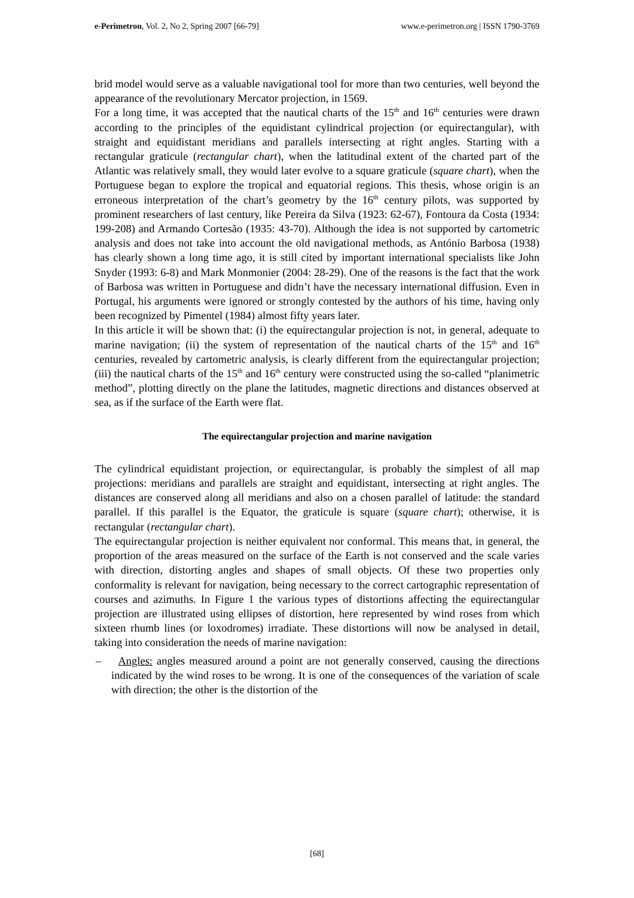e-Perimetron, Vol. 2, No 2, Spring 2007 [66-79] www.e-perimetron.org | ISSN 1790-3769
brid model would serve as a valuable navigational tool for more than two centuries, well beyond the appearance of the revolutionary Mercator projection, in 1569.
For a long time, it was accepted that the nautical charts of the 15<sup>th</sup> and 16<sup>th</sup> centuries were drawn according to the principles of the equidistant cylindrical projection (or equirectangular), with straight and equidistant meridians and parallels intersecting at right angles. Starting with a rectangular graticule (rectangular chart), when the latitudinal extent of the charted part of the Atlantic was relatively small, they would later evolve to a square graticule (square chart), when the Portuguese began to explore the tropical and equatorial regions. This thesis, whose origin is an erroneous interpretation of the chart’s geometry by the 16<sup>th</sup> century pilots, was supported by prominent researchers of last century, like Pereira da Silva (1923: 62-67), Fontoura da Costa (1934: 199-208) and Armando Cortesão (1935: 43-70). Although the idea is not supported by cartometric analysis and does not take into account the old navigational methods, as António Barbosa (1938) has clearly shown a long time ago, it is still cited by important international specialists like John Snyder (1993: 6-8) and Mark Monmonier (2004: 28-29). One of the reasons is the fact that the work of Barbosa was written in Portuguese and didn’t have the necessary international diffusion. Even in Portugal, his arguments were ignored or strongly contested by the authors of his time, having only been recognized by Pimentel (1984) almost fifty years later.
In this article it will be shown that: (i) the equirectangular projection is not, in general, adequate to marine navigation; (ii) the system of representation of the nautical charts of the 15<sup>th</sup> and 16<sup>th</sup> centuries, revealed by cartometric analysis, is clearly different from the equirectangular projection; (iii) the nautical charts of the 15<sup>th</sup> and 16<sup>th</sup> century were constructed using the so-called “planimetric method”, plotting directly on the plane the latitudes, magnetic directions and distances observed at sea, as if the surface of the Earth were flat.
The equirectangular projection and marine navigation
The cylindrical equidistant projection, or equirectangular, is probably the simplest of all map projections: meridians and parallels are straight and equidistant, intersecting at right angles. The distances are conserved along all meridians and also on a chosen parallel of latitude: the standard parallel. If this parallel is the Equator, the graticule is square (square chart); otherwise, it is rectangular (rectangular chart).
The equirectangular projection is neither equivalent nor conformal. This means that, in general, the proportion of the areas measured on the surface of the Earth is not conserved and the scale varies with direction, distorting angles and shapes of small objects. Of these two properties only conformality is relevant for navigation, being necessary to the correct cartographic representation of courses and azimuths. In Figure 1 the various types of distortions affecting the equirectangular projection are illustrated using ellipses of distortion, here represented by wind roses from which sixteen rhumb lines (or loxodromes) irradiate. These distortions will now be analysed in detail, taking into consideration the needs of marine navigation:
– Angles: angles measured around a point are not generally conserved, causing the directions indicated by the wind roses to be wrong. It is one of the consequences of the variation of scale with direction; the other is the distortion of the
[68]